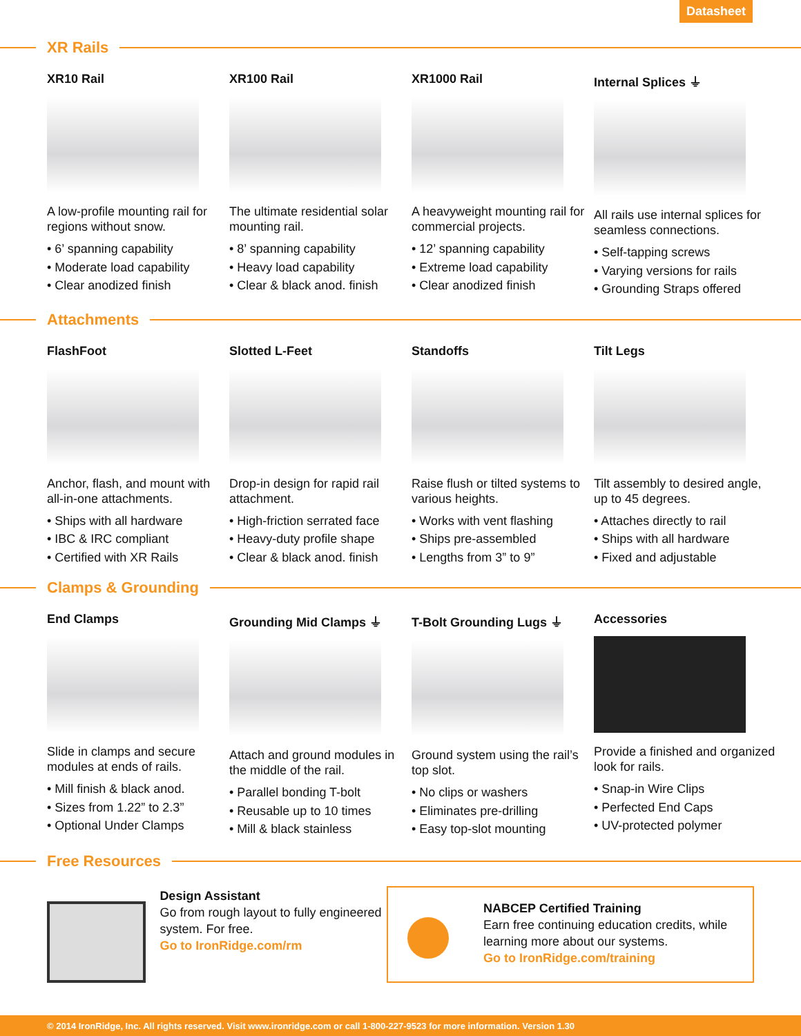Datasheet
XR Rails
XR10 Rail
A low-profile mounting rail for regions without snow.
• 6’ spanning capability
• Moderate load capability
• Clear anodized finish
XR100 Rail
The ultimate residential solar mounting rail.
• 8’ spanning capability
• Heavy load capability
• Clear & black anod. finish
XR1000 Rail
A heavyweight mounting rail for commercial projects.
• 12’ spanning capability
• Extreme load capability
• Clear anodized finish
Internal Splices ⏚
All rails use internal splices for seamless connections.
• Self-tapping screws
• Varying versions for rails
• Grounding Straps offered
Attachments
FlashFoot
Anchor, flash, and mount with all-in-one attachments.
• Ships with all hardware
• IBC & IRC compliant
• Certified with XR Rails
Slotted L-Feet
Drop-in design for rapid rail attachment.
• High-friction serrated face
• Heavy-duty profile shape
• Clear & black anod. finish
Standoffs
Raise flush or tilted systems to various heights.
• Works with vent flashing
• Ships pre-assembled
• Lengths from 3” to 9”
Tilt Legs
Tilt assembly to desired angle, up to 45 degrees.
• Attaches directly to rail
• Ships with all hardware
• Fixed and adjustable
Clamps & Grounding
End Clamps
Slide in clamps and secure modules at ends of rails.
• Mill finish & black anod.
• Sizes from 1.22” to 2.3”
• Optional Under Clamps
Grounding Mid Clamps ⏚
Attach and ground modules in the middle of the rail.
• Parallel bonding T-bolt
• Reusable up to 10 times
• Mill & black stainless
T-Bolt Grounding Lugs ⏚
Ground system using the rail’s top slot.
• No clips or washers
• Eliminates pre-drilling
• Easy top-slot mounting
Accessories
Provide a finished and organized look for rails.
• Snap-in Wire Clips
• Perfected End Caps
• UV-protected polymer
Free Resources
Design Assistant
Go from rough layout to fully engineered system. For free.
Go to IronRidge.com/rm
NABCEP Certified Training
Earn free continuing education credits, while learning more about our systems.
Go to IronRidge.com/training
© 2014 IronRidge, Inc. All rights reserved. Visit www.ironridge.com or call 1-800-227-9523 for more information. Version 1.30